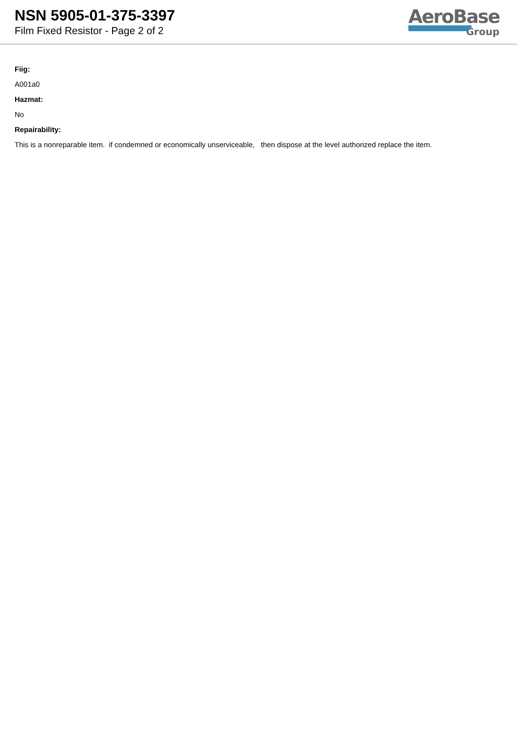NSN 5905-01-375-3397
Film Fixed Resistor - Page 2 of 2
AeroBase
Group
Fiig:
A001a0
Hazmat:
No
Repairability:
This is a nonreparable item. if condemned or economically unserviceable, then dispose at the level authorized replace the item.